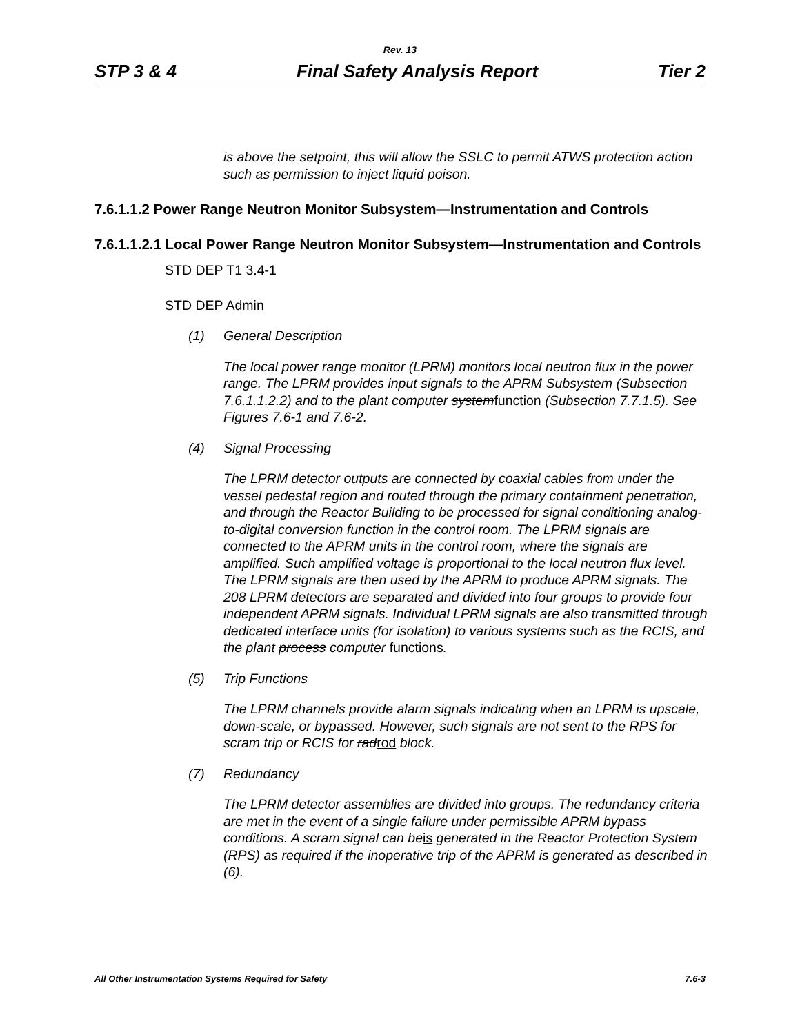Rev. 13
STP 3 & 4 Final Safety Analysis Report Tier 2
is above the setpoint, this will allow the SSLC to permit ATWS protection action such as permission to inject liquid poison.
7.6.1.1.2 Power Range Neutron Monitor Subsystem—Instrumentation and Controls
7.6.1.1.2.1 Local Power Range Neutron Monitor Subsystem—Instrumentation and Controls
STD DEP T1 3.4-1
STD DEP Admin
(1) General Description
The local power range monitor (LPRM) monitors local neutron flux in the power range. The LPRM provides input signals to the APRM Subsystem (Subsection 7.6.1.1.2.2) and to the plant computer systemfunction (Subsection 7.7.1.5). See Figures 7.6-1 and 7.6-2.
(4) Signal Processing
The LPRM detector outputs are connected by coaxial cables from under the vessel pedestal region and routed through the primary containment penetration, and through the Reactor Building to be processed for signal conditioning analog-to-digital conversion function in the control room. The LPRM signals are connected to the APRM units in the control room, where the signals are amplified. Such amplified voltage is proportional to the local neutron flux level. The LPRM signals are then used by the APRM to produce APRM signals. The 208 LPRM detectors are separated and divided into four groups to provide four independent APRM signals. Individual LPRM signals are also transmitted through dedicated interface units (for isolation) to various systems such as the RCIS, and the plant process computer functions.
(5) Trip Functions
The LPRM channels provide alarm signals indicating when an LPRM is upscale, down-scale, or bypassed. However, such signals are not sent to the RPS for scram trip or RCIS for radrod block.
(7) Redundancy
The LPRM detector assemblies are divided into groups. The redundancy criteria are met in the event of a single failure under permissible APRM bypass conditions. A scram signal can beis generated in the Reactor Protection System (RPS) as required if the inoperative trip of the APRM is generated as described in (6).
All Other Instrumentation Systems Required for Safety 7.6-3